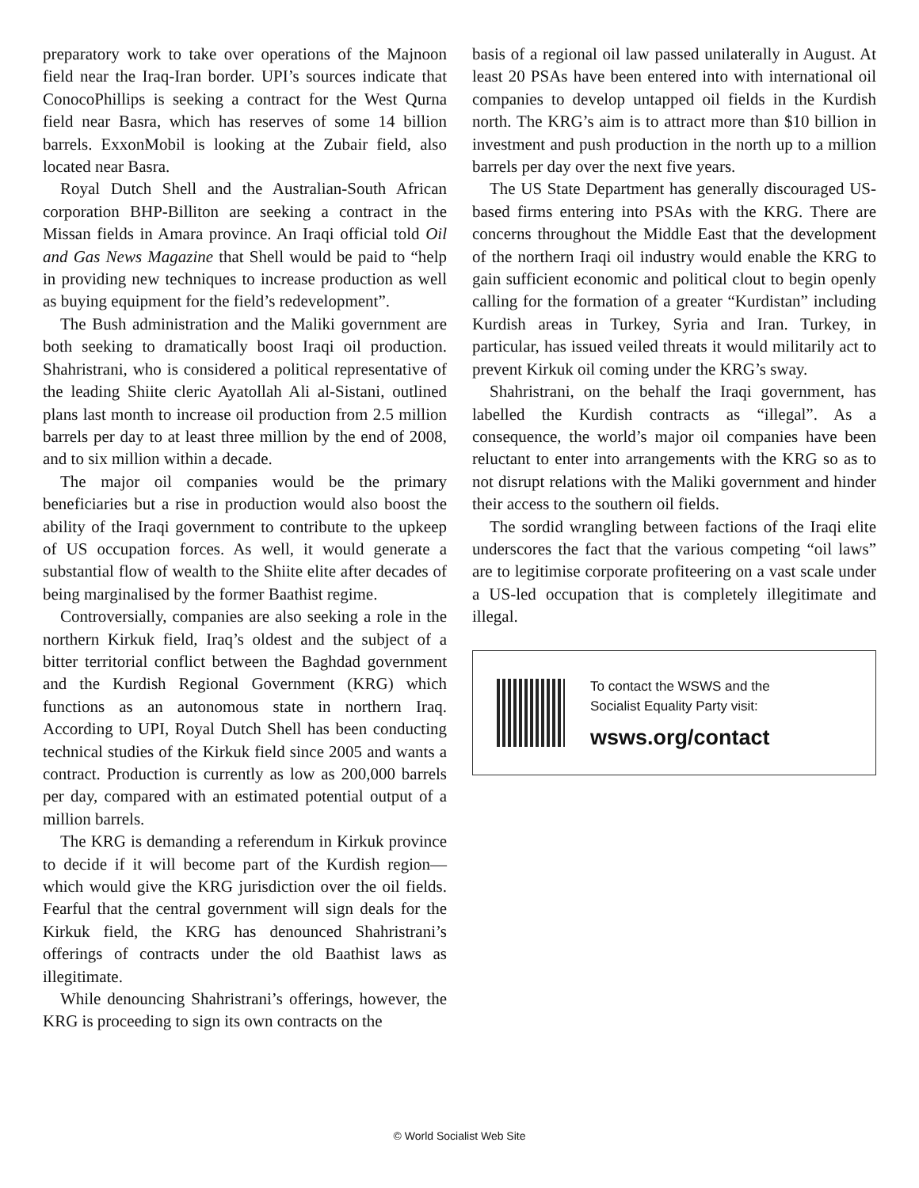preparatory work to take over operations of the Majnoon field near the Iraq-Iran border. UPI’s sources indicate that ConocoPhillips is seeking a contract for the West Qurna field near Basra, which has reserves of some 14 billion barrels. ExxonMobil is looking at the Zubair field, also located near Basra.
Royal Dutch Shell and the Australian-South African corporation BHP-Billiton are seeking a contract in the Missan fields in Amara province. An Iraqi official told Oil and Gas News Magazine that Shell would be paid to “help in providing new techniques to increase production as well as buying equipment for the field’s redevelopment”.
The Bush administration and the Maliki government are both seeking to dramatically boost Iraqi oil production. Shahristrani, who is considered a political representative of the leading Shiite cleric Ayatollah Ali al-Sistani, outlined plans last month to increase oil production from 2.5 million barrels per day to at least three million by the end of 2008, and to six million within a decade.
The major oil companies would be the primary beneficiaries but a rise in production would also boost the ability of the Iraqi government to contribute to the upkeep of US occupation forces. As well, it would generate a substantial flow of wealth to the Shiite elite after decades of being marginalised by the former Baathist regime.
Controversially, companies are also seeking a role in the northern Kirkuk field, Iraq’s oldest and the subject of a bitter territorial conflict between the Baghdad government and the Kurdish Regional Government (KRG) which functions as an autonomous state in northern Iraq. According to UPI, Royal Dutch Shell has been conducting technical studies of the Kirkuk field since 2005 and wants a contract. Production is currently as low as 200,000 barrels per day, compared with an estimated potential output of a million barrels.
The KRG is demanding a referendum in Kirkuk province to decide if it will become part of the Kurdish region—which would give the KRG jurisdiction over the oil fields. Fearful that the central government will sign deals for the Kirkuk field, the KRG has denounced Shahristrani’s offerings of contracts under the old Baathist laws as illegitimate.
While denouncing Shahristrani’s offerings, however, the KRG is proceeding to sign its own contracts on the
basis of a regional oil law passed unilaterally in August. At least 20 PSAs have been entered into with international oil companies to develop untapped oil fields in the Kurdish north. The KRG’s aim is to attract more than $10 billion in investment and push production in the north up to a million barrels per day over the next five years.
The US State Department has generally discouraged US-based firms entering into PSAs with the KRG. There are concerns throughout the Middle East that the development of the northern Iraqi oil industry would enable the KRG to gain sufficient economic and political clout to begin openly calling for the formation of a greater “Kurdistan” including Kurdish areas in Turkey, Syria and Iran. Turkey, in particular, has issued veiled threats it would militarily act to prevent Kirkuk oil coming under the KRG’s sway.
Shahristrani, on the behalf the Iraqi government, has labelled the Kurdish contracts as “illegal”. As a consequence, the world’s major oil companies have been reluctant to enter into arrangements with the KRG so as to not disrupt relations with the Maliki government and hinder their access to the southern oil fields.
The sordid wrangling between factions of the Iraqi elite underscores the fact that the various competing “oil laws” are to legitimise corporate profiteering on a vast scale under a US-led occupation that is completely illegitimate and illegal.
To contact the WSWS and the
Socialist Equality Party visit:
wsws.org/contact
© World Socialist Web Site